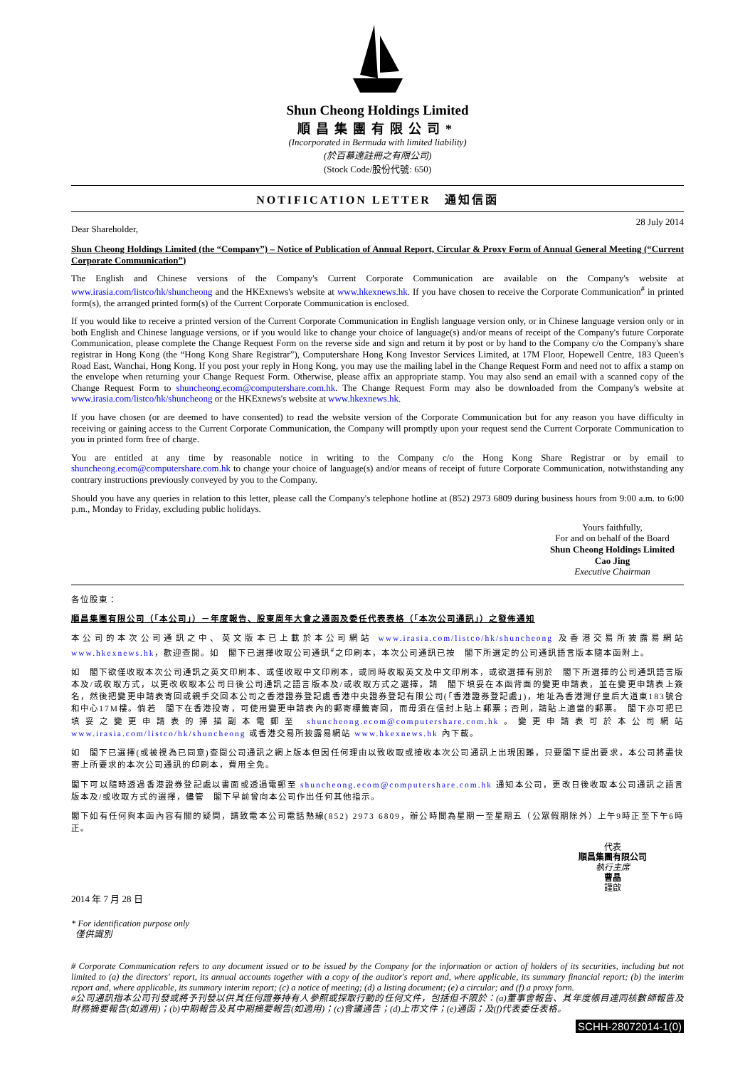Shun Cheong Holdings Limited
順昌集團有限公司*
(Incorporated in Bermuda with limited liability)
(於百慕達註冊之有限公司)
(Stock Code/股份代號: 650)
NOTIFICATION LETTER　通知信函
Dear Shareholder, 28 July 2014
Shun Cheong Holdings Limited (the “Company”) – Notice of Publication of Annual Report, Circular & Proxy Form of Annual General Meeting (“Current Corporate Communication”)
The English and Chinese versions of the Company's Current Corporate Communication are available on the Company's website at www.irasia.com/listco/hk/shuncheong and the HKExnews's website at www.hkexnews.hk. If you have chosen to receive the Corporate Communication<sup>#</sup> in printed form(s), the arranged printed form(s) of the Current Corporate Communication is enclosed.
If you would like to receive a printed version of the Current Corporate Communication in English language version only, or in Chinese language version only or in both English and Chinese language versions, or if you would like to change your choice of language(s) and/or means of receipt of the Company's future Corporate Communication, please complete the Change Request Form on the reverse side and sign and return it by post or by hand to the Company c/o the Company's share registrar in Hong Kong (the “Hong Kong Share Registrar”), Computershare Hong Kong Investor Services Limited, at 17M Floor, Hopewell Centre, 183 Queen's Road East, Wanchai, Hong Kong. If you post your reply in Hong Kong, you may use the mailing label in the Change Request Form and need not to affix a stamp on the envelope when returning your Change Request Form. Otherwise, please affix an appropriate stamp. You may also send an email with a scanned copy of the Change Request Form to shuncheong.ecom@computershare.com.hk. The Change Request Form may also be downloaded from the Company's website at www.irasia.com/listco/hk/shuncheong or the HKExnews's website at www.hkexnews.hk.
If you have chosen (or are deemed to have consented) to read the website version of the Corporate Communication but for any reason you have difficulty in receiving or gaining access to the Current Corporate Communication, the Company will promptly upon your request send the Current Corporate Communication to you in printed form free of charge.
You are entitled at any time by reasonable notice in writing to the Company c/o the Hong Kong Share Registrar or by email to shuncheong.ecom@computershare.com.hk to change your choice of language(s) and/or means of receipt of future Corporate Communication, notwithstanding any contrary instructions previously conveyed by you to the Company.
Should you have any queries in relation to this letter, please call the Company's telephone hotline at (852) 2973 6809 during business hours from 9:00 a.m. to 6:00 p.m., Monday to Friday, excluding public holidays.
Yours faithfully,
For and on behalf of the Board
Shun Cheong Holdings Limited
Cao Jing
Executive Chairman
各位股東：
順昌集團有限公司（「本公司」）－年度報告、股東周年大會之通函及委任代表表格（「本次公司通訊」）之發佈通知
本公司的本次公司通訊之中、英文版本已上載於本公司網站 www.irasia.com/listco/hk/shuncheong 及香港交易所披露易網站 www.hkexnews.hk，歡迎查閱。如　閣下已選擇收取公司通訊<sup>#</sup>之印刷本，本次公司通訊已按　閣下所選定的公司通訊語言版本隨本函附上。
如　閣下欲僅收取本次公司通訊之英文印刷本、或僅收取中文印刷本，或同時收取英文及中文印刷本，或欲選擇有別於　閣下所選擇的公司通訊語言版本及/或收取方式，以更改收取本公司日後公司通訊之語言版本及/或收取方式之選擇，請　閣下填妥在本函背面的變更申請表，並在變更申請表上簽名，然後把變更申請表寄回或親手交回本公司之香港證券登記處香港中央證券登記有限公司(「香港證券登記處」)，地址為香港灣仔皇后大道東183號合和中心17M樓。倘若　閣下在香港投寄，可使用變更申請表內的郵寄標籤寄回，而毋須在信封上貼上郵票；否則，請貼上適當的郵票。　閣下亦可把已填妥之變更申請表的掃描副本電郵至 shuncheong.ecom@computershare.com.hk。變更申請表可於本公司網站 www.irasia.com/listco/hk/shuncheong 或香港交易所披露易網站 www.hkexnews.hk 內下載。
如　閣下已選擇(或被視為已同意)查閱公司通訊之網上版本但因任何理由以致收取或接收本次公司通訊上出現困難，只要閣下提出要求，本公司將盡快寄上所要求的本次公司通訊的印刷本，費用全免。
閣下可以隨時透過香港證券登記處以書面或透過電郵至 shuncheong.ecom@computershare.com.hk 通知本公司，更改日後收取本公司通訊之語言版本及/或收取方式的選擇，儘管　閣下早前曾向本公司作出任何其他指示。
閣下如有任何與本函內容有關的疑問，請致電本公司電話熱線(852) 2973 6809，辦公時間為星期一至星期五（公眾假期除外）上午9時正至下午6時正。
代表
順昌集團有限公司
執行主席
曹晶
謹啟
2014 年 7 月 28 日
* For identification purpose only
僅供識別
# Corporate Communication refers to any document issued or to be issued by the Company for the information or action of holders of its securities, including but not limited to (a) the directors' report, its annual accounts together with a copy of the auditor's report and, where applicable, its summary financial report; (b) the interim report and, where applicable, its summary interim report; (c) a notice of meeting; (d) a listing document; (e) a circular; and (f) a proxy form.
#公司通訊指本公司刊發或將予刊發以供其任何證券持有人參照或採取行動的任何文件，包括但不限於：(a)董事會報告、其年度帳目連同核數師報告及財務摘要報告(如適用)；(b)中期報告及其中期摘要報告(如適用)；(c)會議通告；(d)上市文件；(e)通函；及(f)代表委任表格。
SCHH-28072014-1(0)